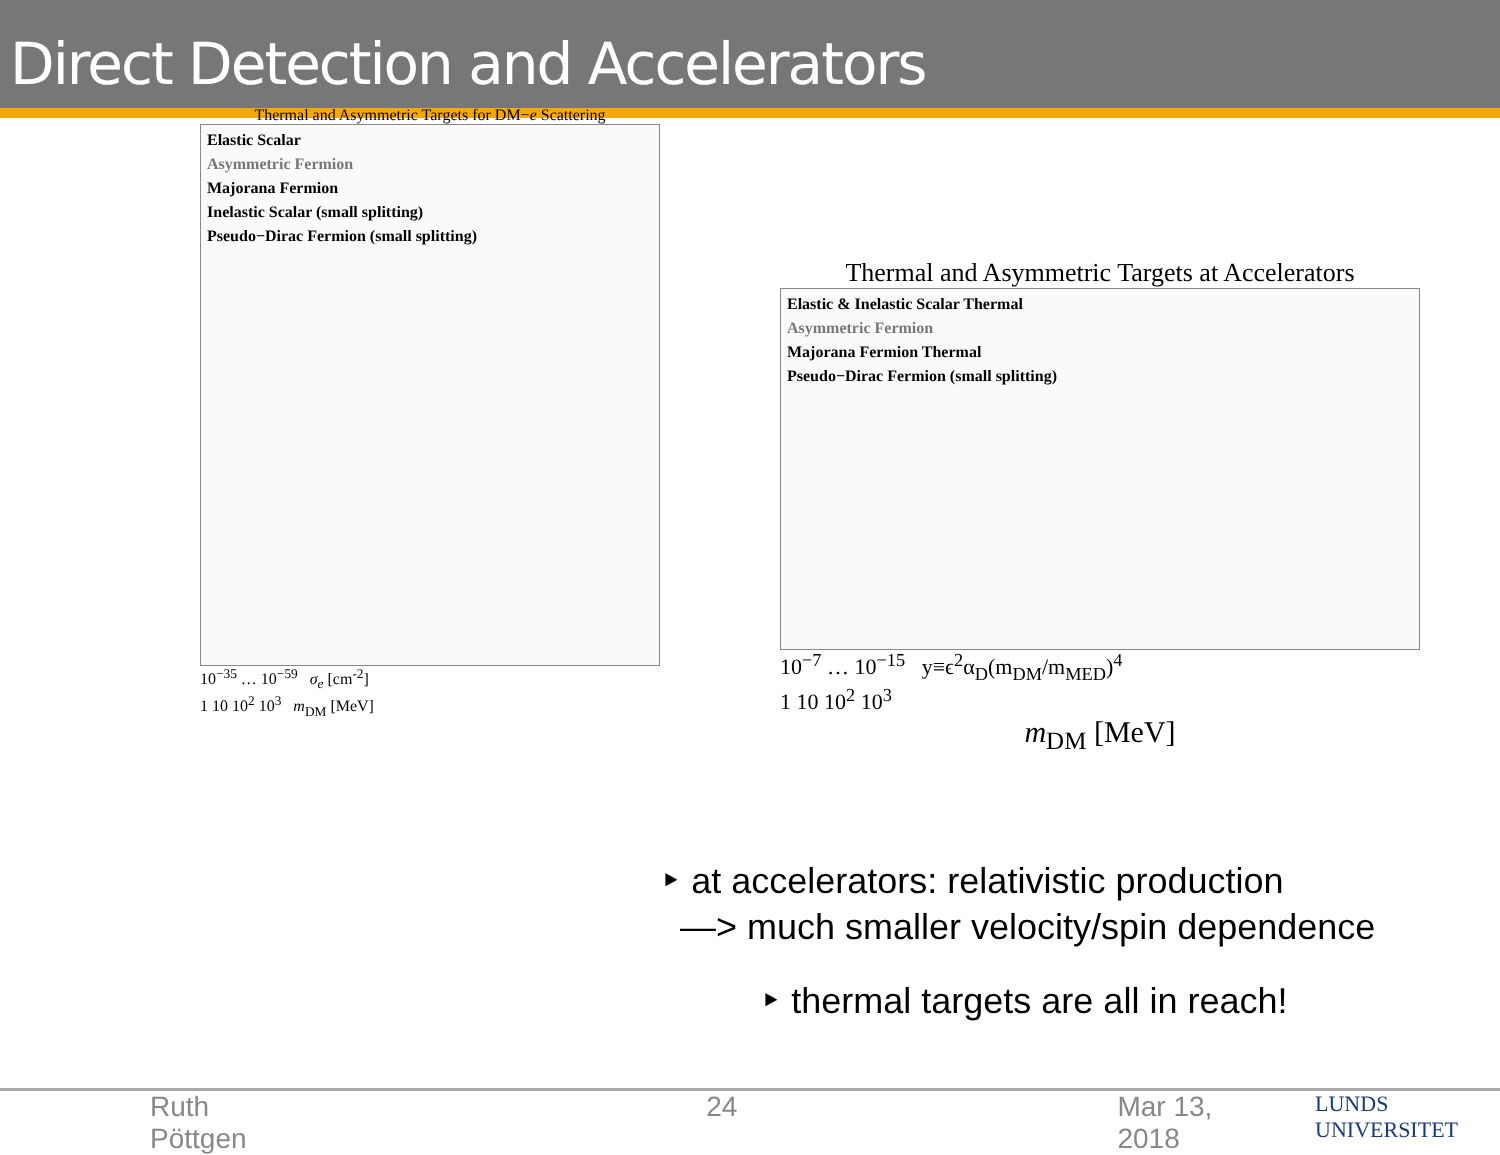Direct Detection and Accelerators
Thermal and Asymmetric Targets for DM−e Scattering
Elastic Scalar
Asymmetric Fermion
Majorana Fermion
Inelastic Scalar (small splitting)
Pseudo−Dirac Fermion (small splitting)
10<sup>−35</sup> … 10<sup>−59</sup> σ<sub>e</sub> [cm<sup>-2</sup>]
1 10 10<sup>2</sup> 10<sup>3</sup> m<sub>DM</sub> [MeV]
Thermal and Asymmetric Targets at Accelerators
Elastic & Inelastic Scalar Thermal
Asymmetric Fermion
Majorana Fermion Thermal
Pseudo−Dirac Fermion (small splitting)
10<sup>−7</sup> … 10<sup>−15</sup> y≡ϵ<sup>2</sup>α<sub>D</sub>(m<sub>DM</sub>/m<sub>MED</sub>)<sup>4</sup>
1 10 10<sup>2</sup> 10<sup>3</sup>
m<sub>DM</sub> [MeV]
‣ at accelerators: relativistic production
—> much smaller velocity/spin dependence
‣ thermal targets are all in reach!
Ruth Pöttgen 24 Mar 13, 2018 LUNDS UNIVERSITET